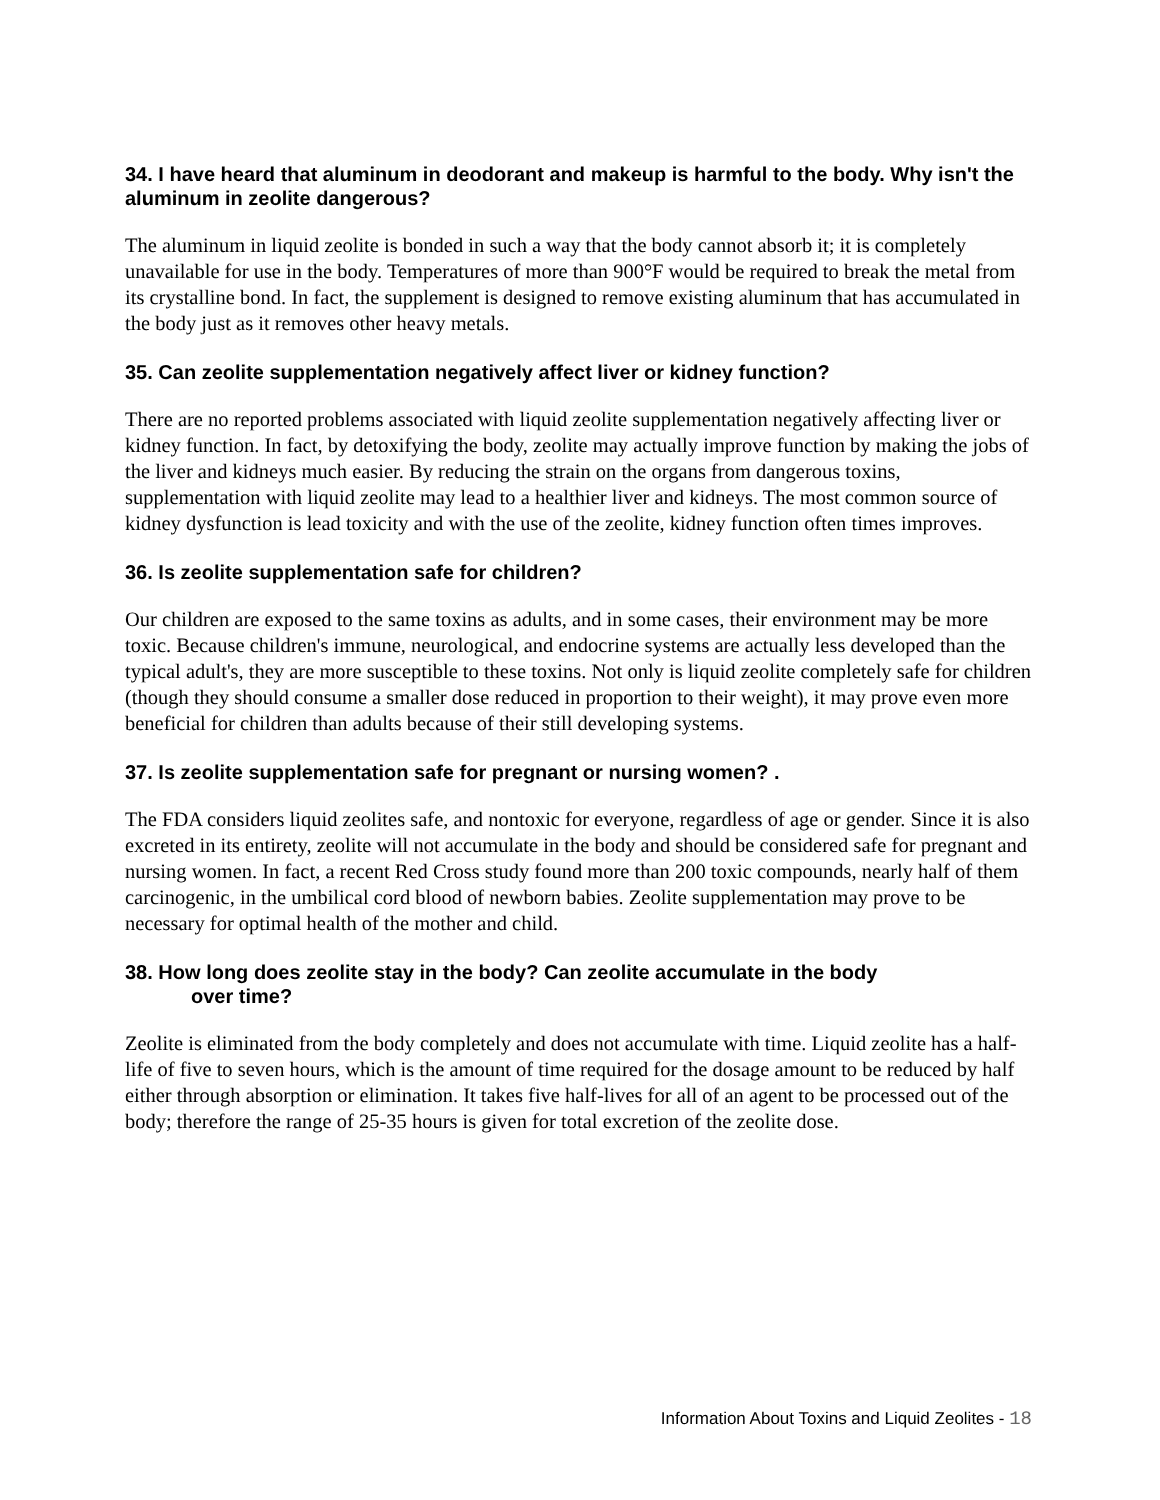34. I have heard that aluminum in deodorant and makeup is harmful to the body. Why isn't the aluminum in zeolite dangerous?
The aluminum in liquid zeolite is bonded in such a way that the body cannot absorb it; it is completely unavailable for use in the body. Temperatures of more than 900°F would be required to break the metal from its crystalline bond. In fact, the supplement is designed to remove existing aluminum that has accumulated in the body just as it removes other heavy metals.
35. Can zeolite supplementation negatively affect liver or kidney function?
There are no reported problems associated with liquid zeolite supplementation negatively affecting liver or kidney function. In fact, by detoxifying the body, zeolite may actually improve function by making the jobs of the liver and kidneys much easier. By reducing the strain on the organs from dangerous toxins, supplementation with liquid zeolite may lead to a healthier liver and kidneys. The most common source of kidney dysfunction is lead toxicity and with the use of the zeolite, kidney function often times improves.
36. Is zeolite supplementation safe for children?
Our children are exposed to the same toxins as adults, and in some cases, their environment may be more toxic. Because children's immune, neurological, and endocrine systems are actually less developed than the typical adult's, they are more susceptible to these toxins. Not only is liquid zeolite completely safe for children (though they should consume a smaller dose reduced in proportion to their weight), it may prove even more beneficial for children than adults because of their still developing systems.
37. Is zeolite supplementation safe for pregnant or nursing women? .
The FDA considers liquid zeolites safe, and nontoxic for everyone, regardless of age or gender. Since it is also excreted in its entirety, zeolite will not accumulate in the body and should be considered safe for pregnant and nursing women. In fact, a recent Red Cross study found more than 200 toxic compounds, nearly half of them carcinogenic, in the umbilical cord blood of newborn babies. Zeolite supplementation may prove to be necessary for optimal health of the mother and child.
38. How long does zeolite stay in the body? Can zeolite accumulate in the body
over time?
Zeolite is eliminated from the body completely and does not accumulate with time. Liquid zeolite has a half-life of five to seven hours, which is the amount of time required for the dosage amount to be reduced by half either through absorption or elimination. It takes five half-lives for all of an agent to be processed out of the body; therefore the range of 25-35 hours is given for total excretion of the zeolite dose.
Information About Toxins and Liquid Zeolites - 18